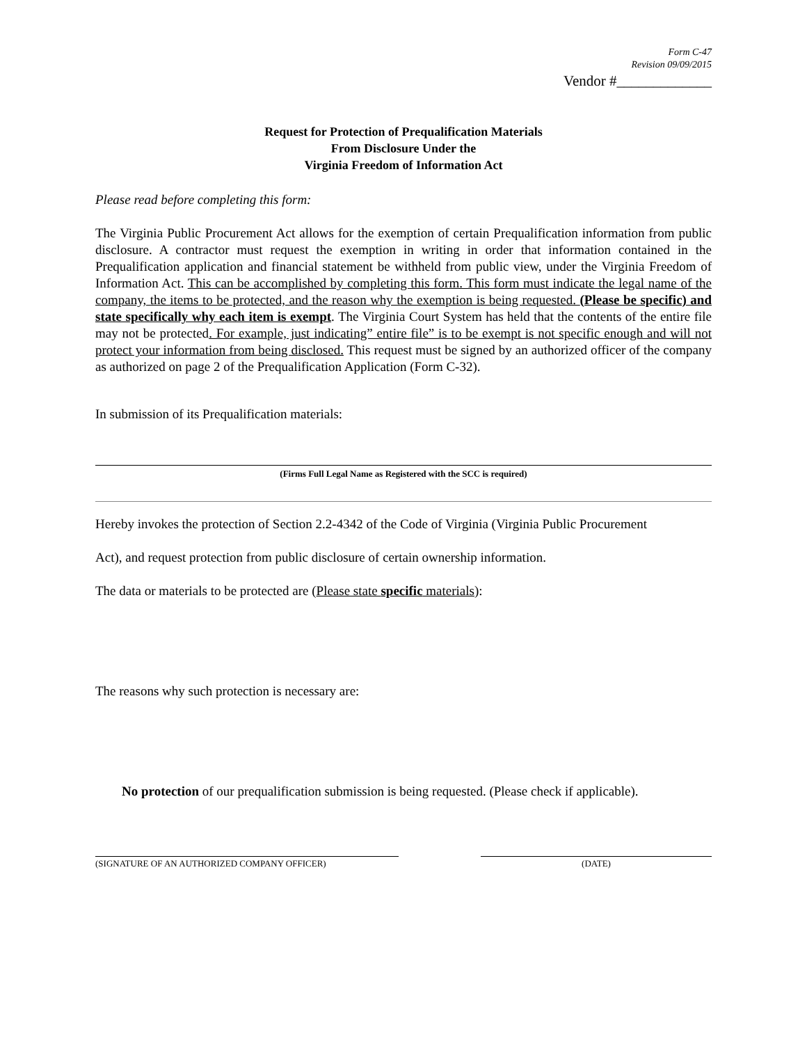Form C-47
Revision 09/09/2015
Vendor #_____________
Request for Protection of Prequalification Materials
From Disclosure Under the
Virginia Freedom of Information Act
Please read before completing this form:
The Virginia Public Procurement Act allows for the exemption of certain Prequalification information from public disclosure. A contractor must request the exemption in writing in order that information contained in the Prequalification application and financial statement be withheld from public view, under the Virginia Freedom of Information Act. This can be accomplished by completing this form. This form must indicate the legal name of the company, the items to be protected, and the reason why the exemption is being requested. (Please be specific) and state specifically why each item is exempt. The Virginia Court System has held that the contents of the entire file may not be protected. For example, just indicating” entire file” is to be exempt is not specific enough and will not protect your information from being disclosed. This request must be signed by an authorized officer of the company as authorized on page 2 of the Prequalification Application (Form C-32).
In submission of its Prequalification materials:
(Firms Full Legal Name as Registered with the SCC is required)
Hereby invokes the protection of Section 2.2-4342 of the Code of Virginia (Virginia Public Procurement
Act), and request protection from public disclosure of certain ownership information.
The data or materials to be protected are (Please state specific materials):
The reasons why such protection is necessary are:
No protection of our prequalification submission is being requested. (Please check if applicable).
(SIGNATURE OF AN AUTHORIZED COMPANY OFFICER) (DATE)